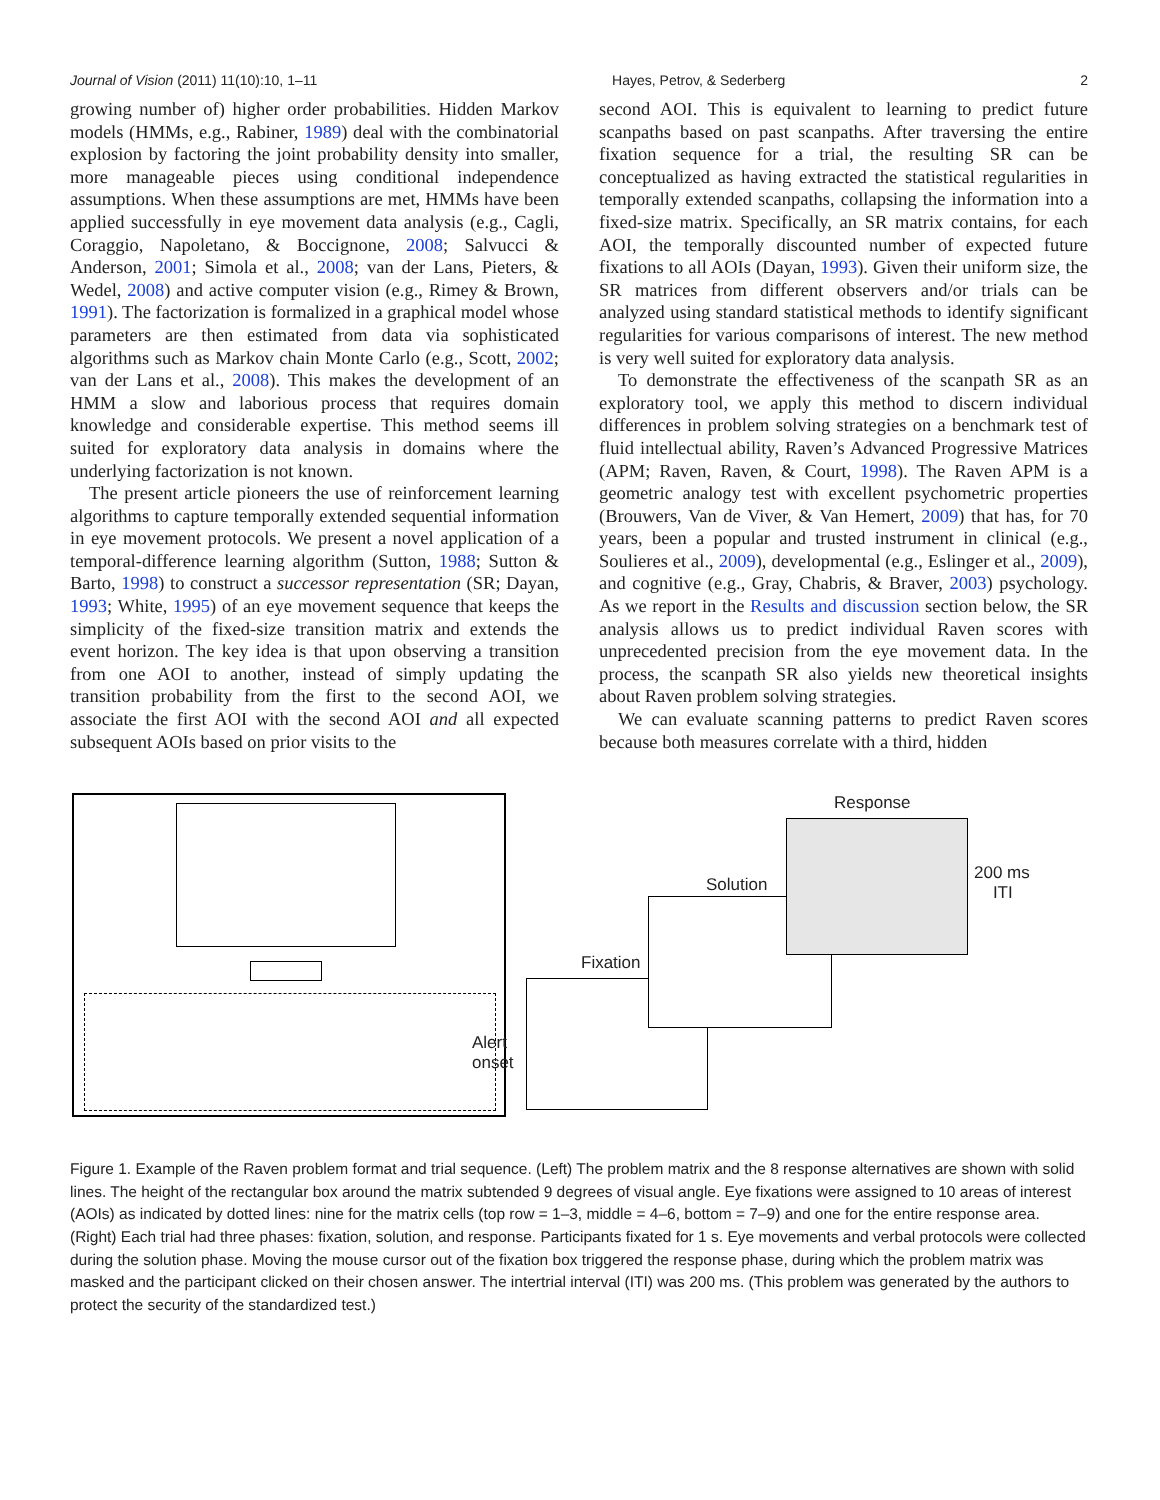Journal of Vision (2011) 11(10):10, 1–11 Hayes, Petrov, & Sederberg 2
growing number of) higher order probabilities. Hidden Markov models (HMMs, e.g., Rabiner, 1989) deal with the combinatorial explosion by factoring the joint probability density into smaller, more manageable pieces using conditional independence assumptions. When these assumptions are met, HMMs have been applied successfully in eye movement data analysis (e.g., Cagli, Coraggio, Napoletano, & Boccignone, 2008; Salvucci & Anderson, 2001; Simola et al., 2008; van der Lans, Pieters, & Wedel, 2008) and active computer vision (e.g., Rimey & Brown, 1991). The factorization is formalized in a graphical model whose parameters are then estimated from data via sophisticated algorithms such as Markov chain Monte Carlo (e.g., Scott, 2002; van der Lans et al., 2008). This makes the development of an HMM a slow and laborious process that requires domain knowledge and considerable expertise. This method seems ill suited for exploratory data analysis in domains where the underlying factorization is not known.
The present article pioneers the use of reinforcement learning algorithms to capture temporally extended sequential information in eye movement protocols. We present a novel application of a temporal-difference learning algorithm (Sutton, 1988; Sutton & Barto, 1998) to construct a successor representation (SR; Dayan, 1993; White, 1995) of an eye movement sequence that keeps the simplicity of the fixed-size transition matrix and extends the event horizon. The key idea is that upon observing a transition from one AOI to another, instead of simply updating the transition probability from the first to the second AOI, we associate the first AOI with the second AOI and all expected subsequent AOIs based on prior visits to the
second AOI. This is equivalent to learning to predict future scanpaths based on past scanpaths. After traversing the entire fixation sequence for a trial, the resulting SR can be conceptualized as having extracted the statistical regularities in temporally extended scanpaths, collapsing the information into a fixed-size matrix. Specifically, an SR matrix contains, for each AOI, the temporally discounted number of expected future fixations to all AOIs (Dayan, 1993). Given their uniform size, the SR matrices from different observers and/or trials can be analyzed using standard statistical methods to identify significant regularities for various comparisons of interest. The new method is very well suited for exploratory data analysis.
To demonstrate the effectiveness of the scanpath SR as an exploratory tool, we apply this method to discern individual differences in problem solving strategies on a benchmark test of fluid intellectual ability, Raven’s Advanced Progressive Matrices (APM; Raven, Raven, & Court, 1998). The Raven APM is a geometric analogy test with excellent psychometric properties (Brouwers, Van de Viver, & Van Hemert, 2009) that has, for 70 years, been a popular and trusted instrument in clinical (e.g., Soulieres et al., 2009), developmental (e.g., Eslinger et al., 2009), and cognitive (e.g., Gray, Chabris, & Braver, 2003) psychology. As we report in the Results and discussion section below, the SR analysis allows us to predict individual Raven scores with unprecedented precision from the eye movement data. In the process, the scanpath SR also yields new theoretical insights about Raven problem solving strategies.
We can evaluate scanning patterns to predict Raven scores because both measures correlate with a third, hidden
Alert
onset
Fixation
Solution
Response
200 ms
ITI
Figure 1. Example of the Raven problem format and trial sequence. (Left) The problem matrix and the 8 response alternatives are shown with solid lines. The height of the rectangular box around the matrix subtended 9 degrees of visual angle. Eye fixations were assigned to 10 areas of interest (AOIs) as indicated by dotted lines: nine for the matrix cells (top row = 1–3, middle = 4–6, bottom = 7–9) and one for the entire response area. (Right) Each trial had three phases: fixation, solution, and response. Participants fixated for 1 s. Eye movements and verbal protocols were collected during the solution phase. Moving the mouse cursor out of the fixation box triggered the response phase, during which the problem matrix was masked and the participant clicked on their chosen answer. The intertrial interval (ITI) was 200 ms. (This problem was generated by the authors to protect the security of the standardized test.)